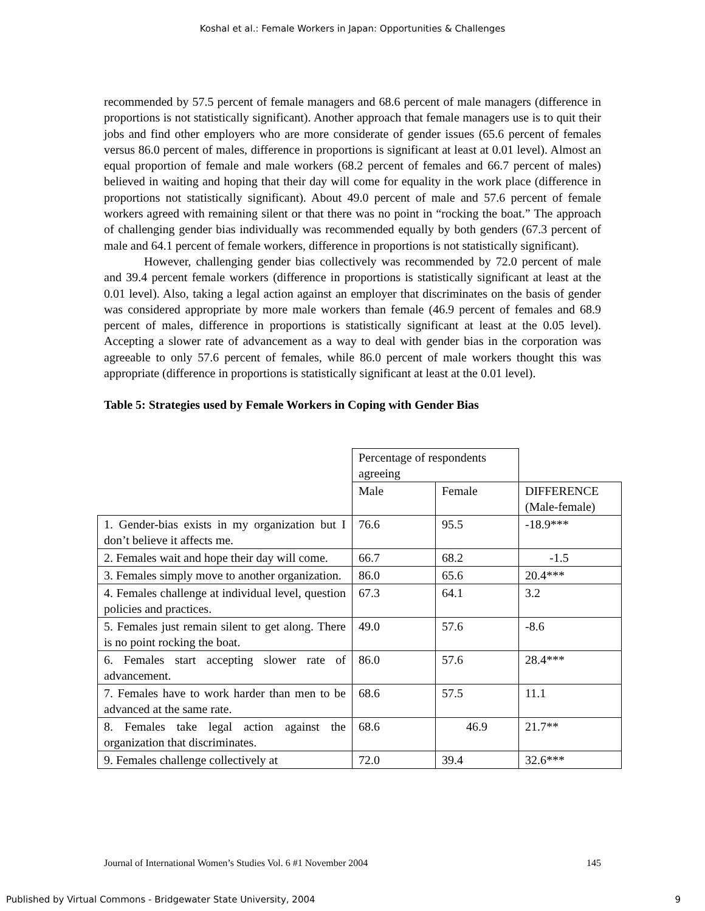Koshal et al.: Female Workers in Japan: Opportunities & Challenges
recommended by 57.5 percent of female managers and 68.6 percent of male managers (difference in proportions is not statistically significant). Another approach that female managers use is to quit their jobs and find other employers who are more considerate of gender issues (65.6 percent of females versus 86.0 percent of males, difference in proportions is significant at least at 0.01 level). Almost an equal proportion of female and male workers (68.2 percent of females and 66.7 percent of males) believed in waiting and hoping that their day will come for equality in the work place (difference in proportions not statistically significant). About 49.0 percent of male and 57.6 percent of female workers agreed with remaining silent or that there was no point in “rocking the boat.” The approach of challenging gender bias individually was recommended equally by both genders (67.3 percent of male and 64.1 percent of female workers, difference in proportions is not statistically significant).
However, challenging gender bias collectively was recommended by 72.0 percent of male and 39.4 percent female workers (difference in proportions is statistically significant at least at the 0.01 level). Also, taking a legal action against an employer that discriminates on the basis of gender was considered appropriate by more male workers than female (46.9 percent of females and 68.9 percent of males, difference in proportions is statistically significant at least at the 0.05 level). Accepting a slower rate of advancement as a way to deal with gender bias in the corporation was agreeable to only 57.6 percent of females, while 86.0 percent of male workers thought this was appropriate (difference in proportions is statistically significant at least at the 0.01 level).
Table 5: Strategies used by Female Workers in Coping with Gender Bias
| | Percentage of respondents agreeing | | |
| | Male | Female | DIFFERENCE (Male-female) |
| 1. Gender-bias exists in my organization but I don’t believe it affects me. | 76.6 | 95.5 | -18.9*** |
| 2. Females wait and hope their day will come. | 66.7 | 68.2 | -1.5 |
| 3. Females simply move to another organization. | 86.0 | 65.6 | 20.4*** |
| 4. Females challenge at individual level, question policies and practices. | 67.3 | 64.1 | 3.2 |
| 5. Females just remain silent to get along. There is no point rocking the boat. | 49.0 | 57.6 | -8.6 |
| 6. Females start accepting slower rate of advancement. | 86.0 | 57.6 | 28.4*** |
| 7. Females have to work harder than men to be advanced at the same rate. | 68.6 | 57.5 | 11.1 |
| 8. Females take legal action against the organization that discriminates. | 68.6 | 46.9 | 21.7** |
| 9. Females challenge collectively at | 72.0 | 39.4 | 32.6*** |
Journal of International Women’s Studies Vol. 6 #1 November 2004 145
Published by Virtual Commons - Bridgewater State University, 2004 9